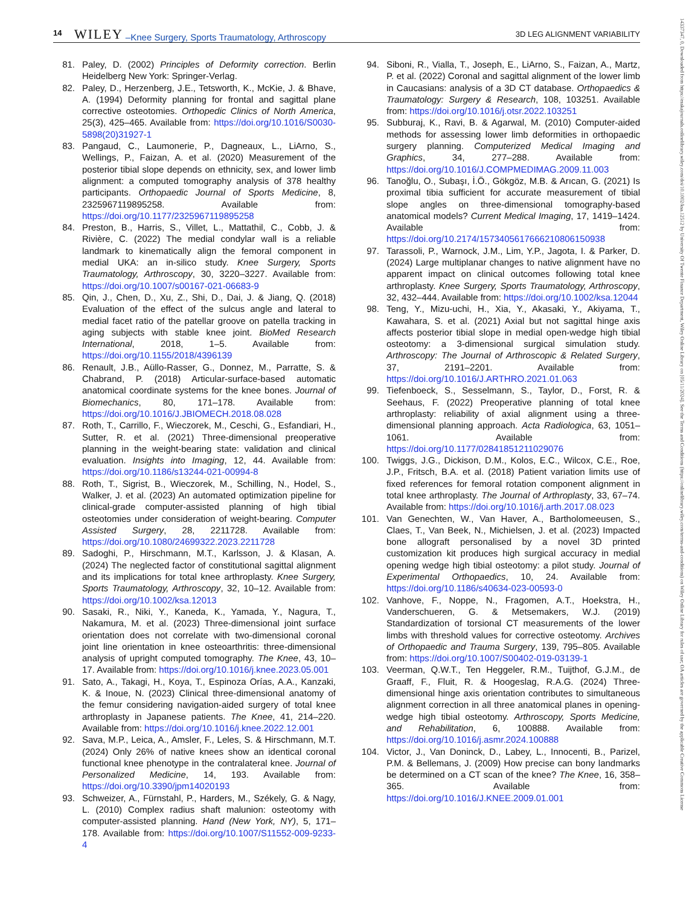14 WILEY –Knee Surgery, Sports Traumatology, Arthroscopy 3D LEG ALIGNMENT VARIABILITY
81. Paley, D. (2002) Principles of Deformity correction. Berlin Heidelberg New York: Springer-Verlag.
82. Paley, D., Herzenberg, J.E., Tetsworth, K., McKie, J. & Bhave, A. (1994) Deformity planning for frontal and sagittal plane corrective osteotomies. Orthopedic Clinics of North America, 25(3), 425–465. Available from: https://doi.org/10.1016/S0030-5898(20)31927-1
83. Pangaud, C., Laumonerie, P., Dagneaux, L., LiArno, S., Wellings, P., Faizan, A. et al. (2020) Measurement of the posterior tibial slope depends on ethnicity, sex, and lower limb alignment: a computed tomography analysis of 378 healthy participants. Orthopaedic Journal of Sports Medicine, 8, 2325967119895258. Available from: https://doi.org/10.1177/2325967119895258
84. Preston, B., Harris, S., Villet, L., Mattathil, C., Cobb, J. & Rivière, C. (2022) The medial condylar wall is a reliable landmark to kinematically align the femoral component in medial UKA: an in-silico study. Knee Surgery, Sports Traumatology, Arthroscopy, 30, 3220–3227. Available from: https://doi.org/10.1007/s00167-021-06683-9
85. Qin, J., Chen, D., Xu, Z., Shi, D., Dai, J. & Jiang, Q. (2018) Evaluation of the effect of the sulcus angle and lateral to medial facet ratio of the patellar groove on patella tracking in aging subjects with stable knee joint. BioMed Research International, 2018, 1–5. Available from: https://doi.org/10.1155/2018/4396139
86. Renault, J.B., Aüllo-Rasser, G., Donnez, M., Parratte, S. & Chabrand, P. (2018) Articular-surface-based automatic anatomical coordinate systems for the knee bones. Journal of Biomechanics, 80, 171–178. Available from: https://doi.org/10.1016/J.JBIOMECH.2018.08.028
87. Roth, T., Carrillo, F., Wieczorek, M., Ceschi, G., Esfandiari, H., Sutter, R. et al. (2021) Three-dimensional preoperative planning in the weight-bearing state: validation and clinical evaluation. Insights into Imaging, 12, 44. Available from: https://doi.org/10.1186/s13244-021-00994-8
88. Roth, T., Sigrist, B., Wieczorek, M., Schilling, N., Hodel, S., Walker, J. et al. (2023) An automated optimization pipeline for clinical-grade computer-assisted planning of high tibial osteotomies under consideration of weight-bearing. Computer Assisted Surgery, 28, 2211728. Available from: https://doi.org/10.1080/24699322.2023.2211728
89. Sadoghi, P., Hirschmann, M.T., Karlsson, J. & Klasan, A. (2024) The neglected factor of constitutional sagittal alignment and its implications for total knee arthroplasty. Knee Surgery, Sports Traumatology, Arthroscopy, 32, 10–12. Available from: https://doi.org/10.1002/ksa.12013
90. Sasaki, R., Niki, Y., Kaneda, K., Yamada, Y., Nagura, T., Nakamura, M. et al. (2023) Three-dimensional joint surface orientation does not correlate with two-dimensional coronal joint line orientation in knee osteoarthritis: three-dimensional analysis of upright computed tomography. The Knee, 43, 10–17. Available from: https://doi.org/10.1016/j.knee.2023.05.001
91. Sato, A., Takagi, H., Koya, T., Espinoza Orías, A.A., Kanzaki, K. & Inoue, N. (2023) Clinical three-dimensional anatomy of the femur considering navigation-aided surgery of total knee arthroplasty in Japanese patients. The Knee, 41, 214–220. Available from: https://doi.org/10.1016/j.knee.2022.12.001
92. Sava, M.P., Leica, A., Amsler, F., Leles, S. & Hirschmann, M.T. (2024) Only 26% of native knees show an identical coronal functional knee phenotype in the contralateral knee. Journal of Personalized Medicine, 14, 193. Available from: https://doi.org/10.3390/jpm14020193
93. Schweizer, A., Fürnstahl, P., Harders, M., Székely, G. & Nagy, L. (2010) Complex radius shaft malunion: osteotomy with computer-assisted planning. Hand (New York, NY), 5, 171–178. Available from: https://doi.org/10.1007/S11552-009-9233-4
94. Siboni, R., Vialla, T., Joseph, E., LiArno, S., Faizan, A., Martz, P. et al. (2022) Coronal and sagittal alignment of the lower limb in Caucasians: analysis of a 3D CT database. Orthopaedics & Traumatology: Surgery & Research, 108, 103251. Available from: https://doi.org/10.1016/j.otsr.2022.103251
95. Subburaj, K., Ravi, B. & Agarwal, M. (2010) Computer-aided methods for assessing lower limb deformities in orthopaedic surgery planning. Computerized Medical Imaging and Graphics, 34, 277–288. Available from: https://doi.org/10.1016/J.COMPMEDIMAG.2009.11.003
96. Tanoğlu, O., Subaşı, İ.Ö., Gökgöz, M.B. & Arıcan, G. (2021) Is proximal tibia sufficient for accurate measurement of tibial slope angles on three-dimensional tomography-based anatomical models? Current Medical Imaging, 17, 1419–1424. Available from: https://doi.org/10.2174/1573405617666210806150938
97. Tarassoli, P., Warnock, J.M., Lim, Y.P., Jagota, I. & Parker, D. (2024) Large multiplanar changes to native alignment have no apparent impact on clinical outcomes following total knee arthroplasty. Knee Surgery, Sports Traumatology, Arthroscopy, 32, 432–444. Available from: https://doi.org/10.1002/ksa.12044
98. Teng, Y., Mizu-uchi, H., Xia, Y., Akasaki, Y., Akiyama, T., Kawahara, S. et al. (2021) Axial but not sagittal hinge axis affects posterior tibial slope in medial open-wedge high tibial osteotomy: a 3-dimensional surgical simulation study. Arthroscopy: The Journal of Arthroscopic & Related Surgery, 37, 2191–2201. Available from: https://doi.org/10.1016/J.ARTHRO.2021.01.063
99. Tiefenboeck, S., Sesselmann, S., Taylor, D., Forst, R. & Seehaus, F. (2022) Preoperative planning of total knee arthroplasty: reliability of axial alignment using a three-dimensional planning approach. Acta Radiologica, 63, 1051–1061. Available from: https://doi.org/10.1177/02841851211029076
100. Twiggs, J.G., Dickison, D.M., Kolos, E.C., Wilcox, C.E., Roe, J.P., Fritsch, B.A. et al. (2018) Patient variation limits use of fixed references for femoral rotation component alignment in total knee arthroplasty. The Journal of Arthroplasty, 33, 67–74. Available from: https://doi.org/10.1016/j.arth.2017.08.023
101. Van Genechten, W., Van Haver, A., Bartholomeeusen, S., Claes, T., Van Beek, N., Michielsen, J. et al. (2023) Impacted bone allograft personalised by a novel 3D printed customization kit produces high surgical accuracy in medial opening wedge high tibial osteotomy: a pilot study. Journal of Experimental Orthopaedics, 10, 24. Available from: https://doi.org/10.1186/s40634-023-00593-0
102. Vanhove, F., Noppe, N., Fragomen, A.T., Hoekstra, H., Vanderschueren, G. & Metsemakers, W.J. (2019) Standardization of torsional CT measurements of the lower limbs with threshold values for corrective osteotomy. Archives of Orthopaedic and Trauma Surgery, 139, 795–805. Available from: https://doi.org/10.1007/S00402-019-03139-1
103. Veerman, Q.W.T., Ten Heggeler, R.M., Tuijthof, G.J.M., de Graaff, F., Fluit, R. & Hoogeslag, R.A.G. (2024) Three-dimensional hinge axis orientation contributes to simultaneous alignment correction in all three anatomical planes in opening-wedge high tibial osteotomy. Arthroscopy, Sports Medicine, and Rehabilitation, 6, 100888. Available from: https://doi.org/10.1016/j.asmr.2024.100888
104. Victor, J., Van Doninck, D., Labey, L., Innocenti, B., Parizel, P.M. & Bellemans, J. (2009) How precise can bony landmarks be determined on a CT scan of the knee? The Knee, 16, 358–365. Available from: https://doi.org/10.1016/J.KNEE.2009.01.001
14337347, 0, Downloaded from https://esskajournals.onlinelibrary.wiley.com/doi/10.1002/ksa.12512 by University Of Twente Finance Department, Wiley Online Library on [05/11/2024]. See the Terms and Conditions (https://onlinelibrary.wiley.com/terms-and-conditions) on Wiley Online Library for rules of use; OA articles are governed by the applicable Creative Commons License